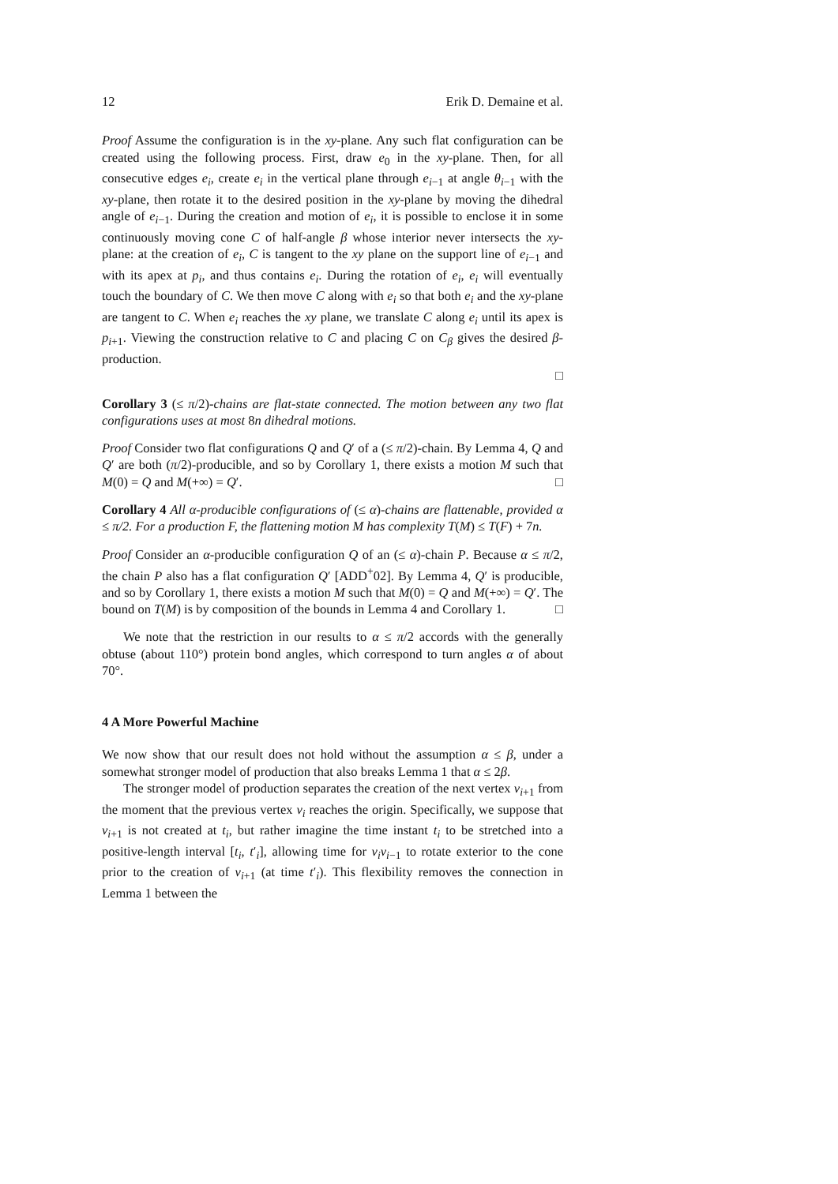12 Erik D. Demaine et al.
Proof Assume the configuration is in the xy-plane. Any such flat configuration can be created using the following process. First, draw e<sub>0</sub> in the xy-plane. Then, for all consecutive edges e<sub>i</sub>, create e<sub>i</sub> in the vertical plane through e<sub>i−1</sub> at angle θ<sub>i−1</sub> with the xy-plane, then rotate it to the desired position in the xy-plane by moving the dihedral angle of e<sub>i−1</sub>. During the creation and motion of e<sub>i</sub>, it is possible to enclose it in some continuously moving cone C of half-angle β whose interior never intersects the xy-plane: at the creation of e<sub>i</sub>, C is tangent to the xy plane on the support line of e<sub>i−1</sub> and with its apex at p<sub>i</sub>, and thus contains e<sub>i</sub>. During the rotation of e<sub>i</sub>, e<sub>i</sub> will eventually touch the boundary of C. We then move C along with e<sub>i</sub> so that both e<sub>i</sub> and the xy-plane are tangent to C. When e<sub>i</sub> reaches the xy plane, we translate C along e<sub>i</sub> until its apex is p<sub>i+1</sub>. Viewing the construction relative to C and placing C on C<sub>β</sub> gives the desired β-production.
□
Corollary 3 (≤ π/2)-chains are flat-state connected. The motion between any two flat configurations uses at most 8n dihedral motions.
Proof Consider two flat configurations Q and Q′ of a (≤ π/2)-chain. By Lemma 4, Q and Q′ are both (π/2)-producible, and so by Corollary 1, there exists a motion M such that M(0) = Q and M(+∞) = Q′. □
Corollary 4 All α-producible configurations of (≤ α)-chains are flattenable, provided α ≤ π/2. For a production F, the flattening motion M has complexity T(M) ≤ T(F) + 7n.
Proof Consider an α-producible configuration Q of an (≤ α)-chain P. Because α ≤ π/2, the chain P also has a flat configuration Q′ [ADD<sup>+</sup>02]. By Lemma 4, Q′ is producible, and so by Corollary 1, there exists a motion M such that M(0) = Q and M(+∞) = Q′. The bound on T(M) is by composition of the bounds in Lemma 4 and Corollary 1. □
We note that the restriction in our results to α ≤ π/2 accords with the generally obtuse (about 110°) protein bond angles, which correspond to turn angles α of about 70°.
4 A More Powerful Machine
We now show that our result does not hold without the assumption α ≤ β, under a somewhat stronger model of production that also breaks Lemma 1 that α ≤ 2β.
The stronger model of production separates the creation of the next vertex v<sub>i+1</sub> from the moment that the previous vertex v<sub>i</sub> reaches the origin. Specifically, we suppose that v<sub>i+1</sub> is not created at t<sub>i</sub>, but rather imagine the time instant t<sub>i</sub> to be stretched into a positive-length interval [t<sub>i</sub>, t′<sub>i</sub>], allowing time for v<sub>i</sub>v<sub>i−1</sub> to rotate exterior to the cone prior to the creation of v<sub>i+1</sub> (at time t′<sub>i</sub>). This flexibility removes the connection in Lemma 1 between the